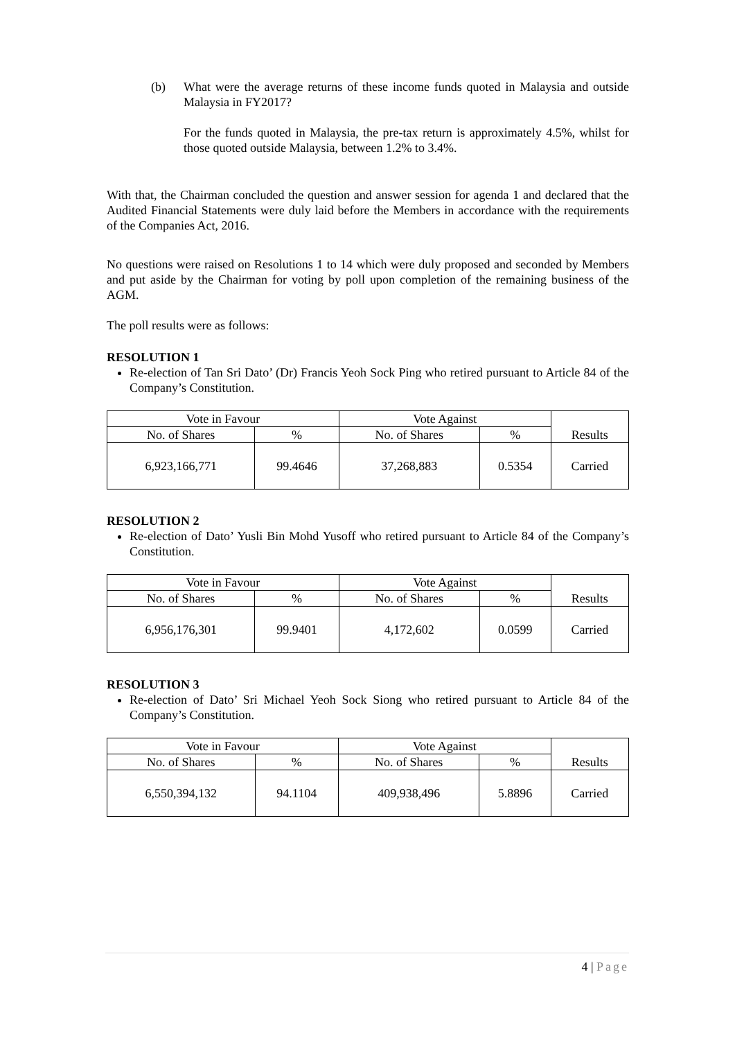(b) What were the average returns of these income funds quoted in Malaysia and outside Malaysia in FY2017?
For the funds quoted in Malaysia, the pre-tax return is approximately 4.5%, whilst for those quoted outside Malaysia, between 1.2% to 3.4%.
With that, the Chairman concluded the question and answer session for agenda 1 and declared that the Audited Financial Statements were duly laid before the Members in accordance with the requirements of the Companies Act, 2016.
No questions were raised on Resolutions 1 to 14 which were duly proposed and seconded by Members and put aside by the Chairman for voting by poll upon completion of the remaining business of the AGM.
The poll results were as follows:
RESOLUTION 1
Re-election of Tan Sri Dato’ (Dr) Francis Yeoh Sock Ping who retired pursuant to Article 84 of the Company’s Constitution.
| Vote in Favour | | Vote Against | | Results |
| No. of Shares | % | No. of Shares | % | |
| 6,923,166,771 | 99.4646 | 37,268,883 | 0.5354 | Carried |
RESOLUTION 2
Re-election of Dato’ Yusli Bin Mohd Yusoff who retired pursuant to Article 84 of the Company’s Constitution.
| Vote in Favour | | Vote Against | | Results |
| No. of Shares | % | No. of Shares | % | |
| 6,956,176,301 | 99.9401 | 4,172,602 | 0.0599 | Carried |
RESOLUTION 3
Re-election of Dato’ Sri Michael Yeoh Sock Siong who retired pursuant to Article 84 of the Company’s Constitution.
| Vote in Favour | | Vote Against | | Results |
| No. of Shares | % | No. of Shares | % | |
| 6,550,394,132 | 94.1104 | 409,938,496 | 5.8896 | Carried |
4 | Page